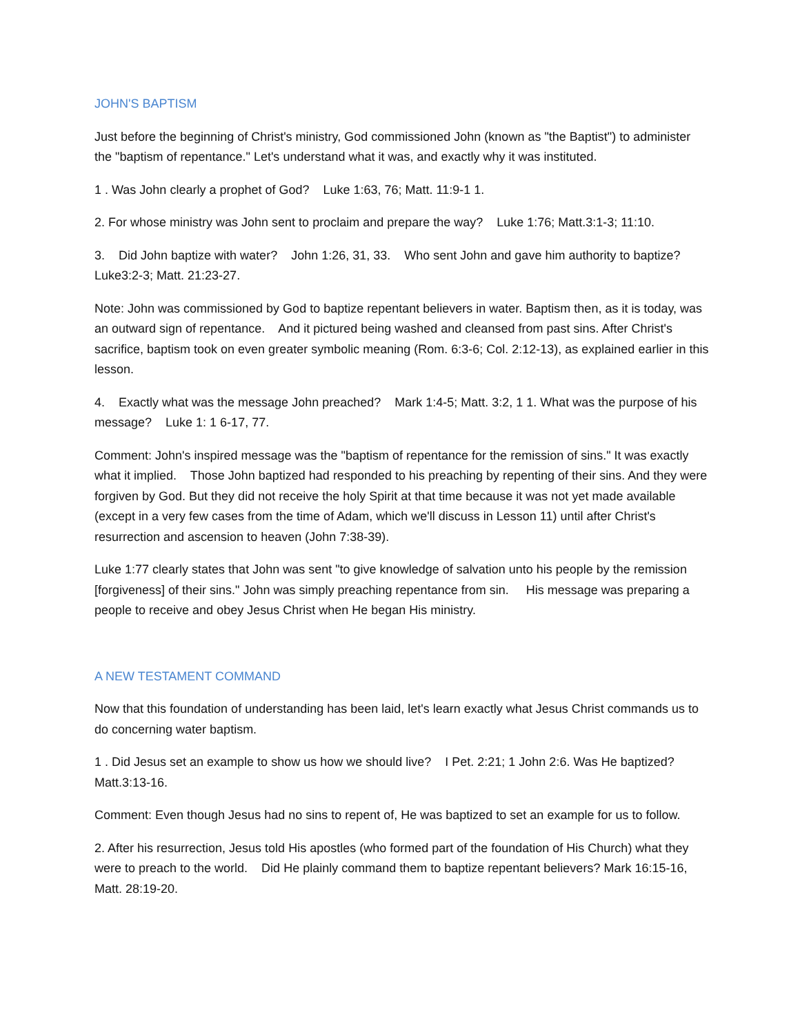JOHN'S BAPTISM
Just before the beginning of Christ's ministry, God commissioned John (known as "the Baptist") to administer the "baptism of repentance." Let's understand what it was, and exactly why it was instituted.
1 . Was John clearly a prophet of God? Luke 1:63, 76; Matt. 11:9-1 1.
2. For whose ministry was John sent to proclaim and prepare the way? Luke 1:76; Matt.3:1-3; 11:10.
3. Did John baptize with water? John 1:26, 31, 33. Who sent John and gave him authority to baptize? Luke3:2-3; Matt. 21:23-27.
Note: John was commissioned by God to baptize repentant believers in water. Baptism then, as it is today, was an outward sign of repentance. And it pictured being washed and cleansed from past sins. After Christ's sacrifice, baptism took on even greater symbolic meaning (Rom. 6:3-6; Col. 2:12-13), as explained earlier in this lesson.
4. Exactly what was the message John preached? Mark 1:4-5; Matt. 3:2, 1 1. What was the purpose of his message? Luke 1: 1 6-17, 77.
Comment: John's inspired message was the "baptism of repentance for the remission of sins." It was exactly what it implied. Those John baptized had responded to his preaching by repenting of their sins. And they were forgiven by God. But they did not receive the holy Spirit at that time because it was not yet made available (except in a very few cases from the time of Adam, which we'll discuss in Lesson 11) until after Christ's resurrection and ascension to heaven (John 7:38-39).
Luke 1:77 clearly states that John was sent "to give knowledge of salvation unto his people by the remission [forgiveness] of their sins." John was simply preaching repentance from sin. His message was preparing a people to receive and obey Jesus Christ when He began His ministry.
A NEW TESTAMENT COMMAND
Now that this foundation of understanding has been laid, let's learn exactly what Jesus Christ commands us to do concerning water baptism.
1 . Did Jesus set an example to show us how we should live? I Pet. 2:21; 1 John 2:6. Was He baptized? Matt.3:13-16.
Comment: Even though Jesus had no sins to repent of, He was baptized to set an example for us to follow.
2. After his resurrection, Jesus told His apostles (who formed part of the foundation of His Church) what they were to preach to the world. Did He plainly command them to baptize repentant believers? Mark 16:15-16, Matt. 28:19-20.